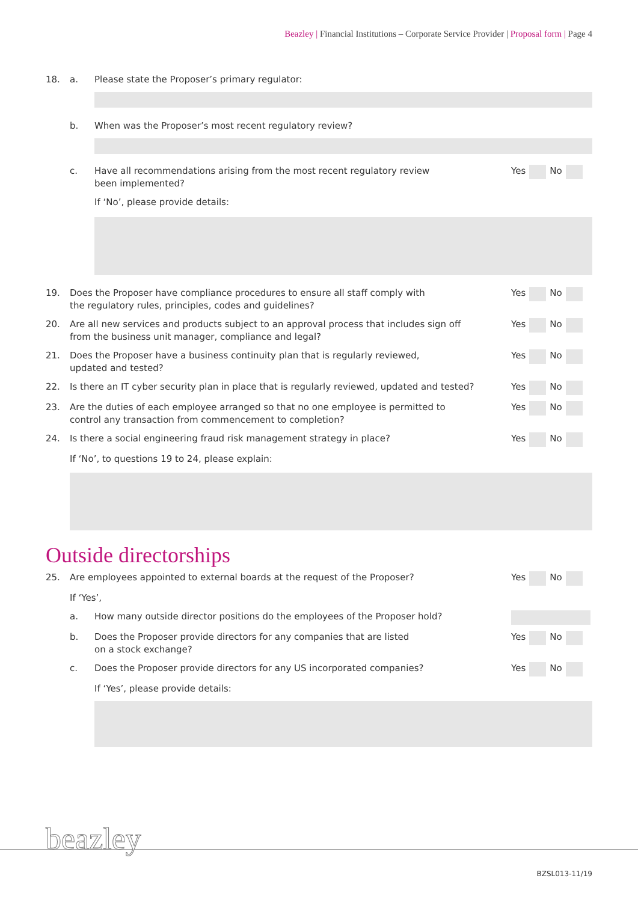Beazley | Financial Institutions – Corporate Service Provider | Proposal form | Page 4
18. a. Please state the Proposer’s primary regulator:
b. When was the Proposer’s most recent regulatory review?
c. Have all recommendations arising from the most recent regulatory review
been implemented?
Yes No
If ‘No’, please provide details:
19. Does the Proposer have compliance procedures to ensure all staff comply with
the regulatory rules, principles, codes and guidelines?
Yes No
20. Are all new services and products subject to an approval process that includes sign off
from the business unit manager, compliance and legal?
Yes No
21. Does the Proposer have a business continuity plan that is regularly reviewed,
updated and tested?
Yes No
22. Is there an IT cyber security plan in place that is regularly reviewed, updated and tested?
Yes No
23. Are the duties of each employee arranged so that no one employee is permitted to
control any transaction from commencement to completion?
Yes No
24. Is there a social engineering fraud risk management strategy in place?
Yes No
If ‘No’, to questions 19 to 24, please explain:
Outside directorships
25. Are employees appointed to external boards at the request of the Proposer?
Yes No
If ‘Yes’,
a. How many outside director positions do the employees of the Proposer hold?
b. Does the Proposer provide directors for any companies that are listed
on a stock exchange?
Yes No
c. Does the Proposer provide directors for any US incorporated companies?
Yes No
If ‘Yes’, please provide details:
beazley
BZSL013-11/19